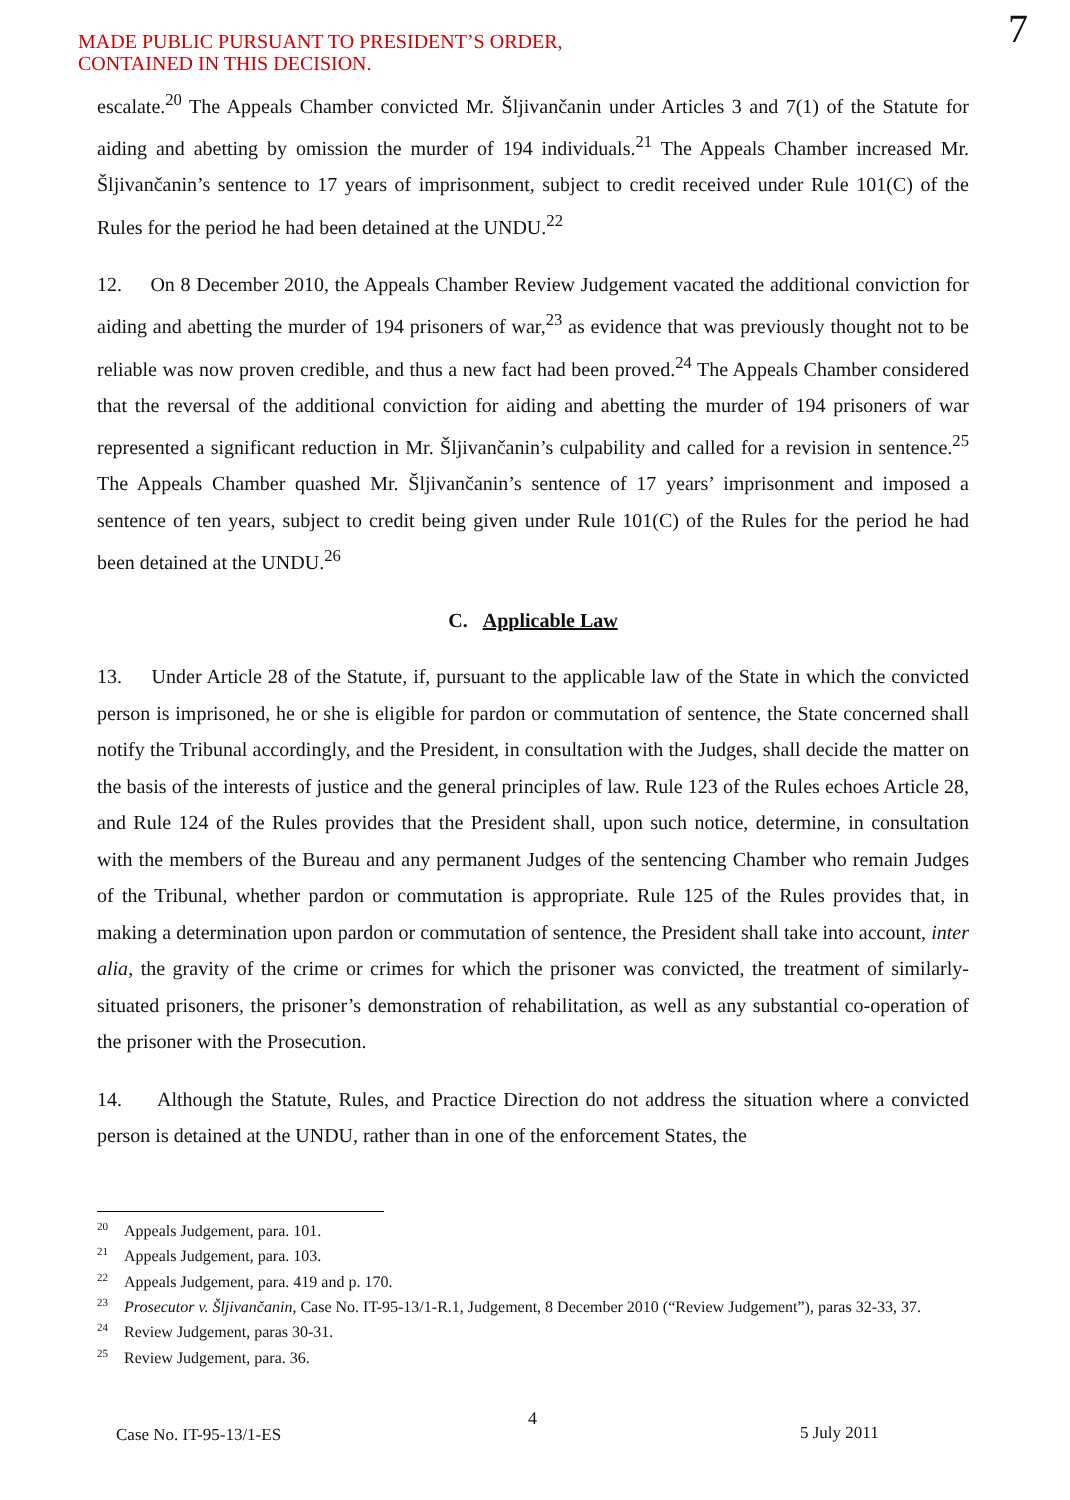MADE PUBLIC PURSUANT TO PRESIDENT’S ORDER,
CONTAINED IN THIS DECISION.
7
escalate.<sup>20</sup> The Appeals Chamber convicted Mr. Šljivančanin under Articles 3 and 7(1) of the Statute for aiding and abetting by omission the murder of 194 individuals.<sup>21</sup> The Appeals Chamber increased Mr. Šljivančanin’s sentence to 17 years of imprisonment, subject to credit received under Rule 101(C) of the Rules for the period he had been detained at the UNDU.<sup>22</sup>
12. On 8 December 2010, the Appeals Chamber Review Judgement vacated the additional conviction for aiding and abetting the murder of 194 prisoners of war,<sup>23</sup> as evidence that was previously thought not to be reliable was now proven credible, and thus a new fact had been proved.<sup>24</sup> The Appeals Chamber considered that the reversal of the additional conviction for aiding and abetting the murder of 194 prisoners of war represented a significant reduction in Mr. Šljivančanin’s culpability and called for a revision in sentence.<sup>25</sup> The Appeals Chamber quashed Mr. Šljivančanin’s sentence of 17 years’ imprisonment and imposed a sentence of ten years, subject to credit being given under Rule 101(C) of the Rules for the period he had been detained at the UNDU.<sup>26</sup>
C. Applicable Law
13. Under Article 28 of the Statute, if, pursuant to the applicable law of the State in which the convicted person is imprisoned, he or she is eligible for pardon or commutation of sentence, the State concerned shall notify the Tribunal accordingly, and the President, in consultation with the Judges, shall decide the matter on the basis of the interests of justice and the general principles of law. Rule 123 of the Rules echoes Article 28, and Rule 124 of the Rules provides that the President shall, upon such notice, determine, in consultation with the members of the Bureau and any permanent Judges of the sentencing Chamber who remain Judges of the Tribunal, whether pardon or commutation is appropriate. Rule 125 of the Rules provides that, in making a determination upon pardon or commutation of sentence, the President shall take into account, inter alia, the gravity of the crime or crimes for which the prisoner was convicted, the treatment of similarly-situated prisoners, the prisoner’s demonstration of rehabilitation, as well as any substantial co-operation of the prisoner with the Prosecution.
14. Although the Statute, Rules, and Practice Direction do not address the situation where a convicted person is detained at the UNDU, rather than in one of the enforcement States, the
<sup>20</sup> Appeals Judgement, para. 101.
<sup>21</sup> Appeals Judgement, para. 103.
<sup>22</sup> Appeals Judgement, para. 419 and p. 170.
<sup>23</sup> Prosecutor v. Šljivančanin, Case No. IT-95-13/1-R.1, Judgement, 8 December 2010 (“Review Judgement”), paras 32-33, 37.
<sup>24</sup> Review Judgement, paras 30-31.
<sup>25</sup> Review Judgement, para. 36.
4
Case No. IT-95-13/1-ES 5 July 2011